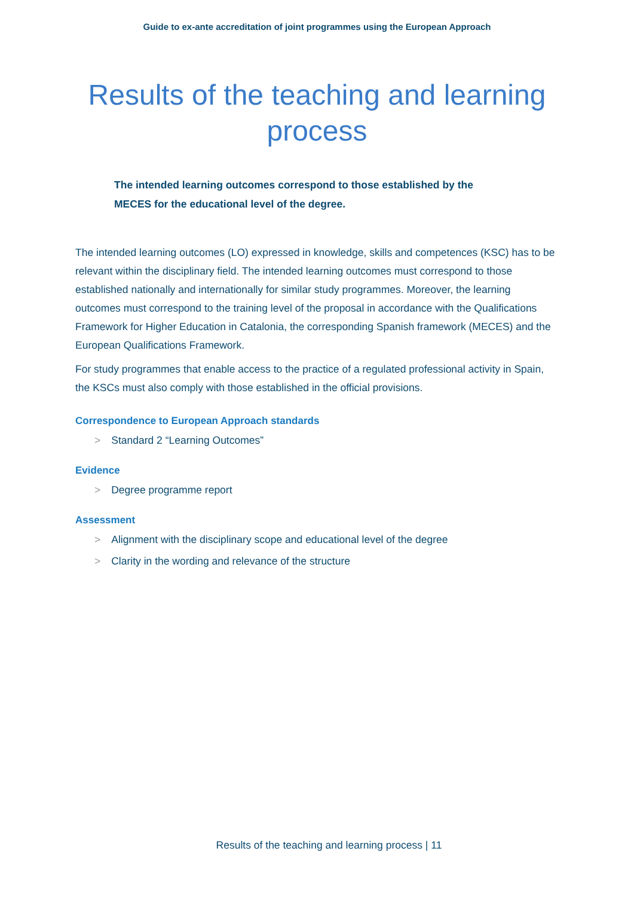Guide to ex-ante accreditation of joint programmes using the European Approach
Results of the teaching and learning process
The intended learning outcomes correspond to those established by the MECES for the educational level of the degree.
The intended learning outcomes (LO) expressed in knowledge, skills and competences (KSC) has to be relevant within the disciplinary field. The intended learning outcomes must correspond to those established nationally and internationally for similar study programmes. Moreover, the learning outcomes must correspond to the training level of the proposal in accordance with the Qualifications Framework for Higher Education in Catalonia, the corresponding Spanish framework (MECES) and the European Qualifications Framework.
For study programmes that enable access to the practice of a regulated professional activity in Spain, the KSCs must also comply with those established in the official provisions.
Correspondence to European Approach standards
> Standard 2 “Learning Outcomes”
Evidence
> Degree programme report
Assessment
> Alignment with the disciplinary scope and educational level of the degree
> Clarity in the wording and relevance of the structure
Results of the teaching and learning process | 11